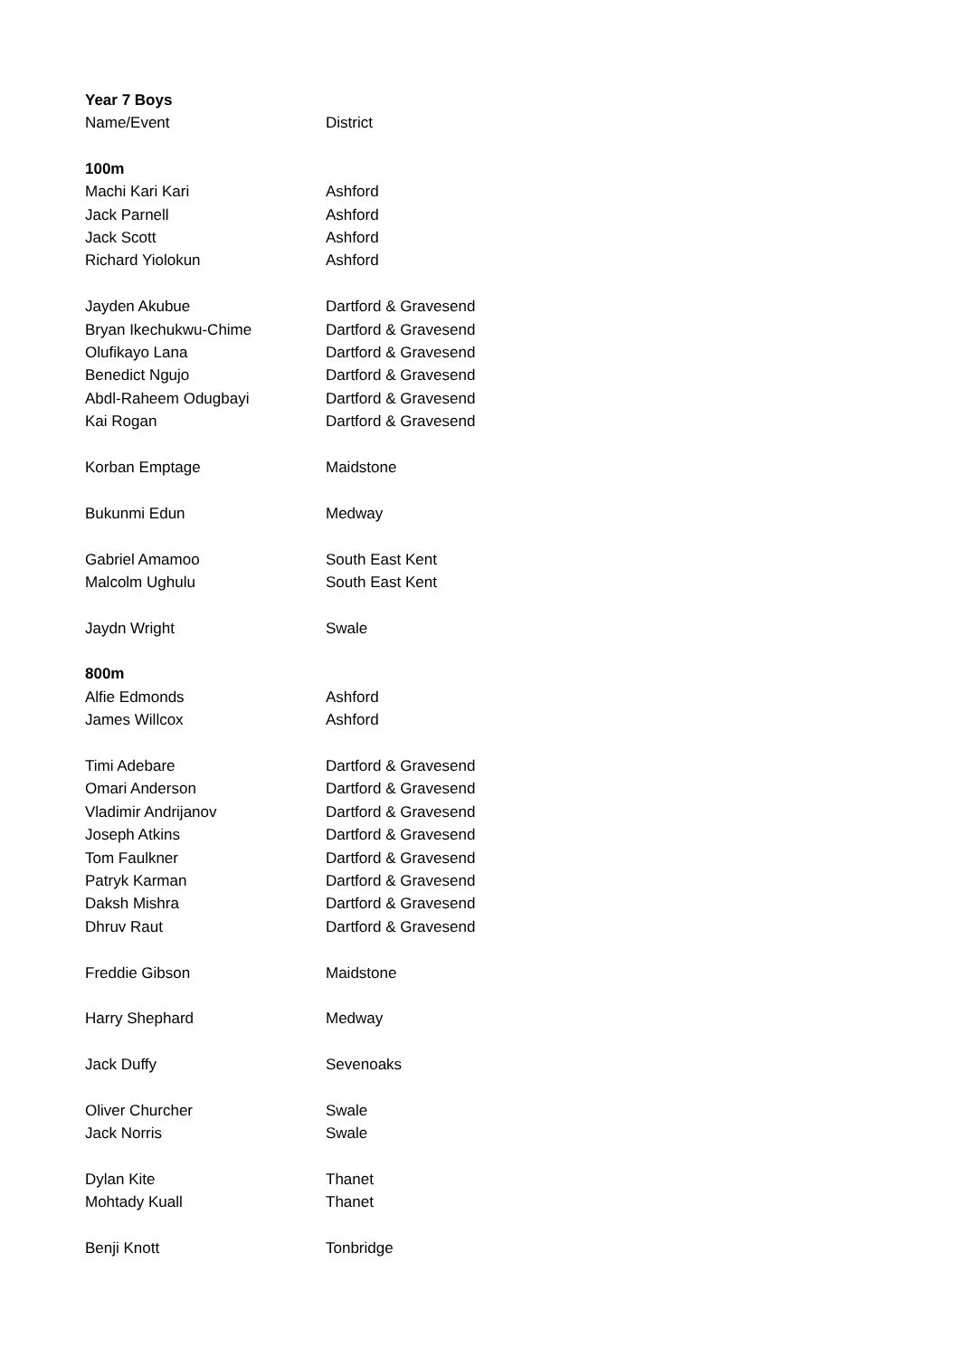| Year 7 Boys | |
| --- | --- |
| Name/Event | District |
| 100m | |
| Machi Kari Kari | Ashford |
| Jack Parnell | Ashford |
| Jack Scott | Ashford |
| Richard Yiolokun | Ashford |
| Jayden Akubue | Dartford & Gravesend |
| Bryan Ikechukwu-Chime | Dartford & Gravesend |
| Olufikayo Lana | Dartford & Gravesend |
| Benedict Ngujo | Dartford & Gravesend |
| Abdl-Raheem Odugbayi | Dartford & Gravesend |
| Kai Rogan | Dartford & Gravesend |
| Korban Emptage | Maidstone |
| Bukunmi Edun | Medway |
| Gabriel Amamoo | South East Kent |
| Malcolm Ughulu | South East Kent |
| Jaydn Wright | Swale |
| 800m | |
| Alfie Edmonds | Ashford |
| James Willcox | Ashford |
| Timi Adebare | Dartford & Gravesend |
| Omari Anderson | Dartford & Gravesend |
| Vladimir Andrijanov | Dartford & Gravesend |
| Joseph Atkins | Dartford & Gravesend |
| Tom Faulkner | Dartford & Gravesend |
| Patryk Karman | Dartford & Gravesend |
| Daksh Mishra | Dartford & Gravesend |
| Dhruv Raut | Dartford & Gravesend |
| Freddie Gibson | Maidstone |
| Harry Shephard | Medway |
| Jack Duffy | Sevenoaks |
| Oliver Churcher | Swale |
| Jack Norris | Swale |
| Dylan Kite | Thanet |
| Mohtady Kuall | Thanet |
| Benji Knott | Tonbridge |